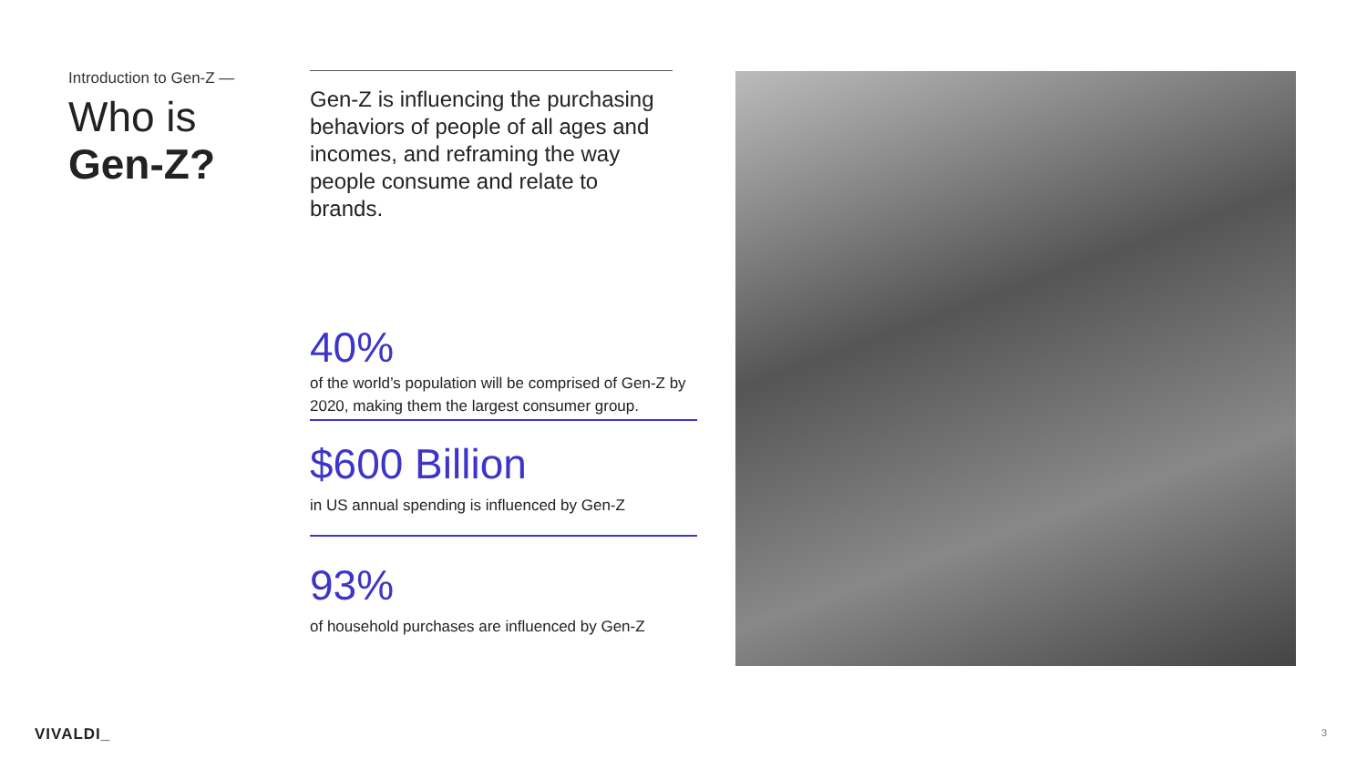Introduction to Gen-Z —
Who is
Gen-Z?
Gen-Z is influencing the purchasing behaviors of people of all ages and incomes, and reframing the way people consume and relate to brands.
40%
of the world’s population will be comprised of Gen-Z by 2020, making them the largest consumer group.
$600 Billion
in US annual spending is influenced by Gen-Z
93%
of household purchases are influenced by Gen-Z
VIVALDI_ 3